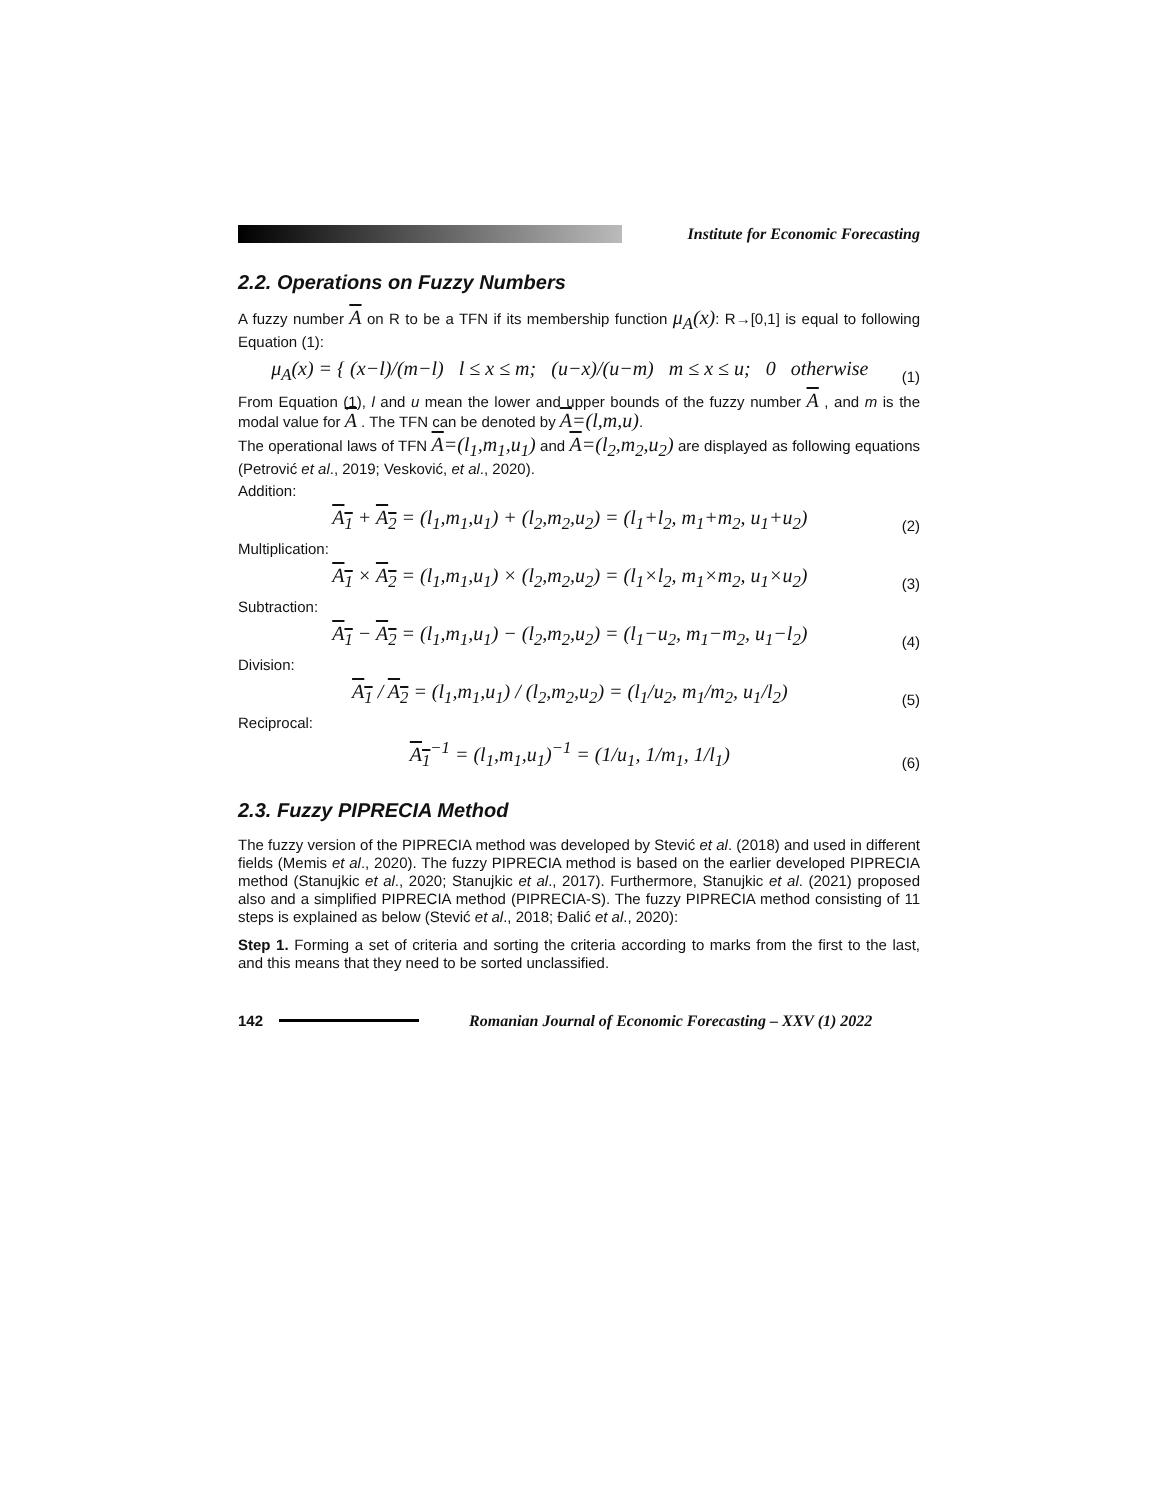Institute for Economic Forecasting
2.2. Operations on Fuzzy Numbers
A fuzzy number A on R to be a TFN if its membership function μ<sub>A</sub>(x): R→[0,1] is equal to following Equation (1):
μ<sub>A</sub>(x) = { (x−l)/(m−l) l ≤ x ≤ m; (u−x)/(u−m) m ≤ x ≤ u; 0 otherwise
(1)
From Equation (1), l and u mean the lower and upper bounds of the fuzzy number A , and m is the modal value for A . The TFN can be denoted by A=(l,m,u).
The operational laws of TFN A=(l<sub>1</sub>,m<sub>1</sub>,u<sub>1</sub>) and A=(l<sub>2</sub>,m<sub>2</sub>,u<sub>2</sub>) are displayed as following equations (Petrović et al., 2019; Vesković, et al., 2020).
Addition:
A<sub>1</sub> + A<sub>2</sub> = (l<sub>1</sub>,m<sub>1</sub>,u<sub>1</sub>) + (l<sub>2</sub>,m<sub>2</sub>,u<sub>2</sub>) = (l<sub>1</sub>+l<sub>2</sub>, m<sub>1</sub>+m<sub>2</sub>, u<sub>1</sub>+u<sub>2</sub>)
(2)
Multiplication:
A<sub>1</sub> × A<sub>2</sub> = (l<sub>1</sub>,m<sub>1</sub>,u<sub>1</sub>) × (l<sub>2</sub>,m<sub>2</sub>,u<sub>2</sub>) = (l<sub>1</sub>×l<sub>2</sub>, m<sub>1</sub>×m<sub>2</sub>, u<sub>1</sub>×u<sub>2</sub>)
(3)
Subtraction:
A<sub>1</sub> − A<sub>2</sub> = (l<sub>1</sub>,m<sub>1</sub>,u<sub>1</sub>) − (l<sub>2</sub>,m<sub>2</sub>,u<sub>2</sub>) = (l<sub>1</sub>−u<sub>2</sub>, m<sub>1</sub>−m<sub>2</sub>, u<sub>1</sub>−l<sub>2</sub>)
(4)
Division:
A<sub>1</sub> / A<sub>2</sub> = (l<sub>1</sub>,m<sub>1</sub>,u<sub>1</sub>) / (l<sub>2</sub>,m<sub>2</sub>,u<sub>2</sub>) = (l<sub>1</sub>/u<sub>2</sub>, m<sub>1</sub>/m<sub>2</sub>, u<sub>1</sub>/l<sub>2</sub>)
(5)
Reciprocal:
A<sub>1</sub><sup>−1</sup> = (l<sub>1</sub>,m<sub>1</sub>,u<sub>1</sub>)<sup>−1</sup> = (1/u<sub>1</sub>, 1/m<sub>1</sub>, 1/l<sub>1</sub>)
(6)
2.3. Fuzzy PIPRECIA Method
The fuzzy version of the PIPRECIA method was developed by Stević et al. (2018) and used in different fields (Memis et al., 2020). The fuzzy PIPRECIA method is based on the earlier developed PIPRECIA method (Stanujkic et al., 2020; Stanujkic et al., 2017). Furthermore, Stanujkic et al. (2021) proposed also and a simplified PIPRECIA method (PIPRECIA-S). The fuzzy PIPRECIA method consisting of 11 steps is explained as below (Stević et al., 2018; Đalić et al., 2020):
Step 1. Forming a set of criteria and sorting the criteria according to marks from the first to the last, and this means that they need to be sorted unclassified.
142
Romanian Journal of Economic Forecasting – XXV (1) 2022